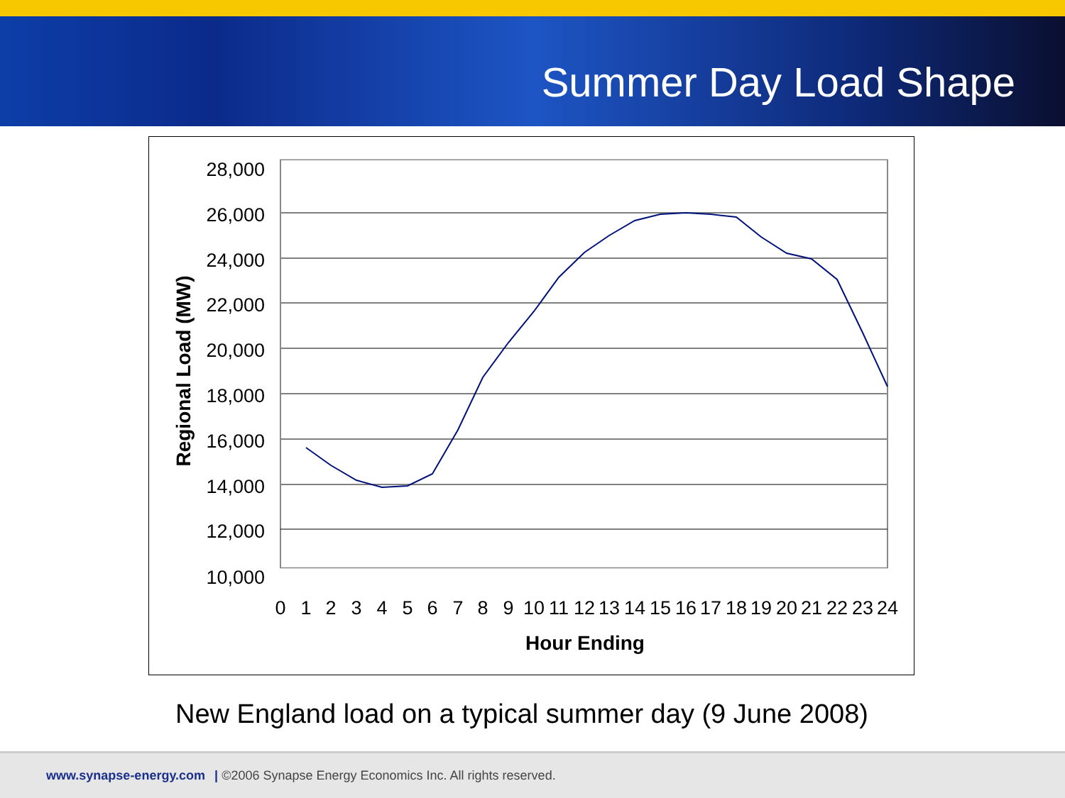Summer Day Load Shape
28,000
26,000
24,000
22,000
20,000
18,000
16,000
14,000
12,000
10,000
0
1
2
3
4
5
6
7
8
9
10
11
12
13
14
15
16
17
18
19
20
21
22
23
24
Hour Ending
Regional Load (MW)
New England load on a typical summer day (9 June 2008)
www.synapse-energy.com | ©2006 Synapse Energy Economics Inc. All rights reserved.